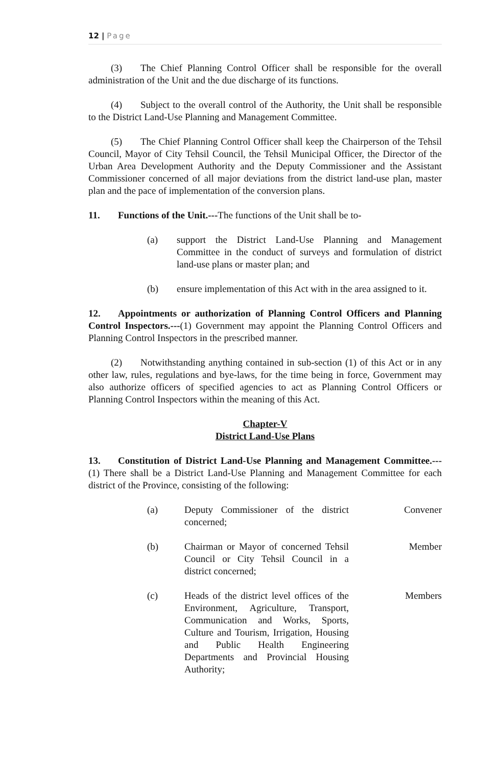12 | Page
(3) The Chief Planning Control Officer shall be responsible for the overall administration of the Unit and the due discharge of its functions.
(4) Subject to the overall control of the Authority, the Unit shall be responsible to the District Land-Use Planning and Management Committee.
(5) The Chief Planning Control Officer shall keep the Chairperson of the Tehsil Council, Mayor of City Tehsil Council, the Tehsil Municipal Officer, the Director of the Urban Area Development Authority and the Deputy Commissioner and the Assistant Commissioner concerned of all major deviations from the district land-use plan, master plan and the pace of implementation of the conversion plans.
11. Functions of the Unit.---The functions of the Unit shall be to-
(a) support the District Land-Use Planning and Management Committee in the conduct of surveys and formulation of district land-use plans or master plan; and
(b) ensure implementation of this Act with in the area assigned to it.
12. Appointments or authorization of Planning Control Officers and Planning Control Inspectors.---(1) Government may appoint the Planning Control Officers and Planning Control Inspectors in the prescribed manner.
(2) Notwithstanding anything contained in sub-section (1) of this Act or in any other law, rules, regulations and bye-laws, for the time being in force, Government may also authorize officers of specified agencies to act as Planning Control Officers or Planning Control Inspectors within the meaning of this Act.
Chapter-V
District Land-Use Plans
13. Constitution of District Land-Use Planning and Management Committee.---(1) There shall be a District Land-Use Planning and Management Committee for each district of the Province, consisting of the following:
(a) Deputy Commissioner of the district concerned;
Convener
(b) Chairman or Mayor of concerned Tehsil Council or City Tehsil Council in a district concerned;
Member
(c) Heads of the district level offices of the Environment, Agriculture, Transport, Communication and Works, Sports, Culture and Tourism, Irrigation, Housing and Public Health Engineering Departments and Provincial Housing Authority;
Members